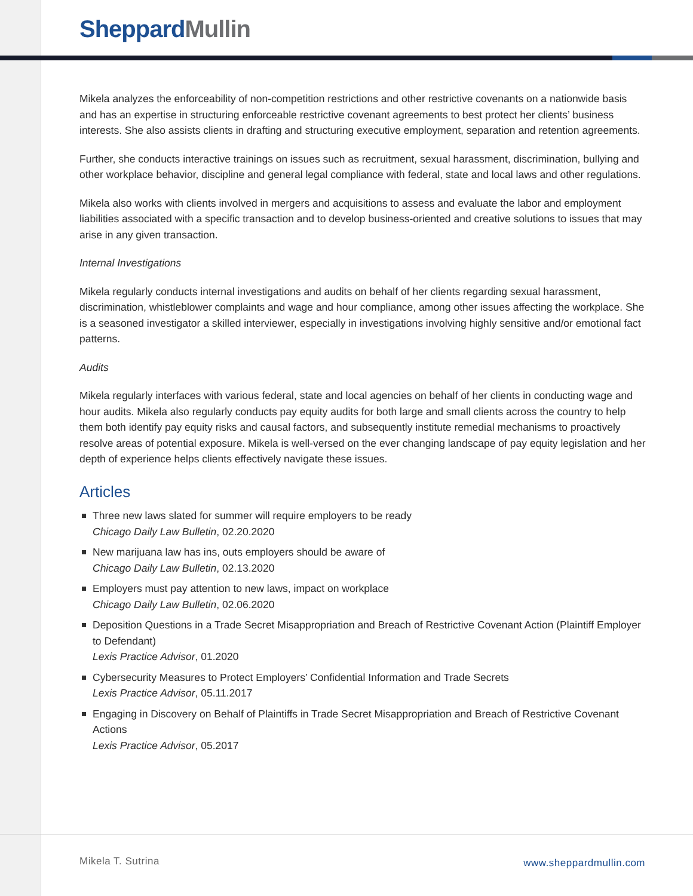Sheppard Mullin
Mikela analyzes the enforceability of non-competition restrictions and other restrictive covenants on a nationwide basis and has an expertise in structuring enforceable restrictive covenant agreements to best protect her clients’ business interests. She also assists clients in drafting and structuring executive employment, separation and retention agreements.
Further, she conducts interactive trainings on issues such as recruitment, sexual harassment, discrimination, bullying and other workplace behavior, discipline and general legal compliance with federal, state and local laws and other regulations.
Mikela also works with clients involved in mergers and acquisitions to assess and evaluate the labor and employment liabilities associated with a specific transaction and to develop business-oriented and creative solutions to issues that may arise in any given transaction.
Internal Investigations
Mikela regularly conducts internal investigations and audits on behalf of her clients regarding sexual harassment, discrimination, whistleblower complaints and wage and hour compliance, among other issues affecting the workplace. She is a seasoned investigator a skilled interviewer, especially in investigations involving highly sensitive and/or emotional fact patterns.
Audits
Mikela regularly interfaces with various federal, state and local agencies on behalf of her clients in conducting wage and hour audits. Mikela also regularly conducts pay equity audits for both large and small clients across the country to help them both identify pay equity risks and causal factors, and subsequently institute remedial mechanisms to proactively resolve areas of potential exposure. Mikela is well-versed on the ever changing landscape of pay equity legislation and her depth of experience helps clients effectively navigate these issues.
Articles
Three new laws slated for summer will require employers to be ready
Chicago Daily Law Bulletin, 02.20.2020
New marijuana law has ins, outs employers should be aware of
Chicago Daily Law Bulletin, 02.13.2020
Employers must pay attention to new laws, impact on workplace
Chicago Daily Law Bulletin, 02.06.2020
Deposition Questions in a Trade Secret Misappropriation and Breach of Restrictive Covenant Action (Plaintiff Employer to Defendant)
Lexis Practice Advisor, 01.2020
Cybersecurity Measures to Protect Employers’ Confidential Information and Trade Secrets
Lexis Practice Advisor, 05.11.2017
Engaging in Discovery on Behalf of Plaintiffs in Trade Secret Misappropriation and Breach of Restrictive Covenant Actions
Lexis Practice Advisor, 05.2017
Mikela T. Sutrina www.sheppardmullin.com